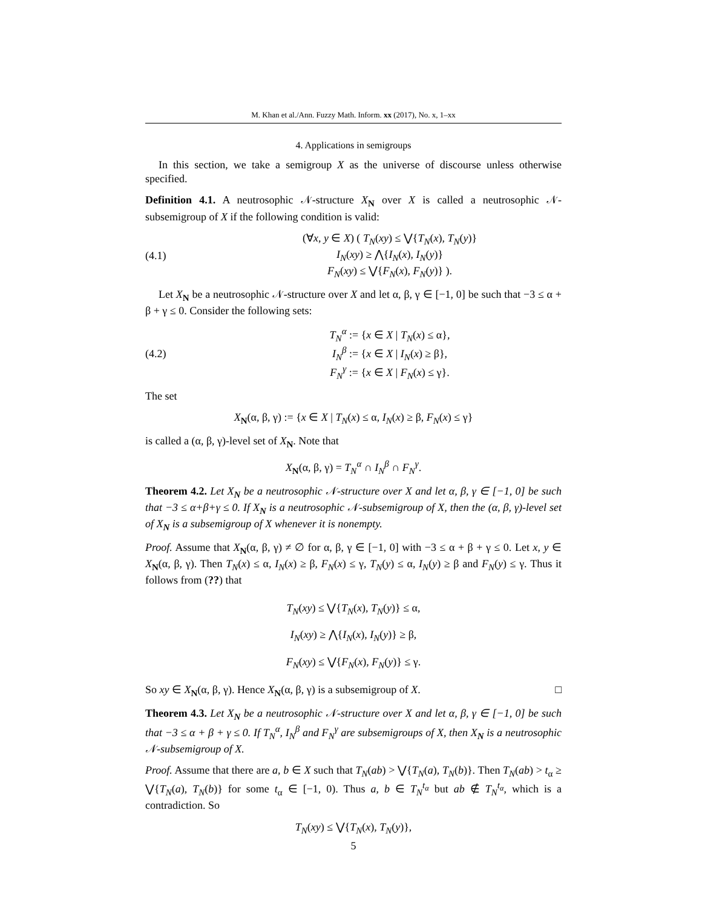M. Khan et al./Ann. Fuzzy Math. Inform. xx (2017), No. x, 1–xx
4. Applications in semigroups
In this section, we take a semigroup X as the universe of discourse unless otherwise specified.
Definition 4.1. A neutrosophic 𝒩-structure X<sub>N</sub> over X is called a neutrosophic 𝒩-subsemigroup of X if the following condition is valid:
(4.1) (∀x, y ∈ X) ( T<sub>N</sub>(xy) ≤ ⋁{T<sub>N</sub>(x), T<sub>N</sub>(y)}
I<sub>N</sub>(xy) ≥ ⋀{I<sub>N</sub>(x), I<sub>N</sub>(y)}
F<sub>N</sub>(xy) ≤ ⋁{F<sub>N</sub>(x), F<sub>N</sub>(y)} ).
Let X<sub>N</sub> be a neutrosophic 𝒩-structure over X and let α, β, γ ∈ [−1, 0] be such that −3 ≤ α + β + γ ≤ 0. Consider the following sets:
(4.2) T<sub>N</sub><sup>α</sup> := {x ∈ X | T<sub>N</sub>(x) ≤ α},
I<sub>N</sub><sup>β</sup> := {x ∈ X | I<sub>N</sub>(x) ≥ β},
F<sub>N</sub><sup>γ</sup> := {x ∈ X | F<sub>N</sub>(x) ≤ γ}.
The set
X<sub>N</sub>(α, β, γ) := {x ∈ X | T<sub>N</sub>(x) ≤ α, I<sub>N</sub>(x) ≥ β, F<sub>N</sub>(x) ≤ γ}
is called a (α, β, γ)-level set of X<sub>N</sub>. Note that
X<sub>N</sub>(α, β, γ) = T<sub>N</sub><sup>α</sup> ∩ I<sub>N</sub><sup>β</sup> ∩ F<sub>N</sub><sup>γ</sup>.
Theorem 4.2. Let X<sub>N</sub> be a neutrosophic 𝒩-structure over X and let α, β, γ ∈ [−1, 0] be such that −3 ≤ α+β+γ ≤ 0. If X<sub>N</sub> is a neutrosophic 𝒩-subsemigroup of X, then the (α, β, γ)-level set of X<sub>N</sub> is a subsemigroup of X whenever it is nonempty.
Proof. Assume that X<sub>N</sub>(α, β, γ) ≠ ∅ for α, β, γ ∈ [−1, 0] with −3 ≤ α + β + γ ≤ 0. Let x, y ∈ X<sub>N</sub>(α, β, γ). Then T<sub>N</sub>(x) ≤ α, I<sub>N</sub>(x) ≥ β, F<sub>N</sub>(x) ≤ γ, T<sub>N</sub>(y) ≤ α, I<sub>N</sub>(y) ≥ β and F<sub>N</sub>(y) ≤ γ. Thus it follows from (??) that
T<sub>N</sub>(xy) ≤ ⋁{T<sub>N</sub>(x), T<sub>N</sub>(y)} ≤ α,
I<sub>N</sub>(xy) ≥ ⋀{I<sub>N</sub>(x), I<sub>N</sub>(y)} ≥ β,
F<sub>N</sub>(xy) ≤ ⋁{F<sub>N</sub>(x), F<sub>N</sub>(y)} ≤ γ.
So xy ∈ X<sub>N</sub>(α, β, γ). Hence X<sub>N</sub>(α, β, γ) is a subsemigroup of X. □
Theorem 4.3. Let X<sub>N</sub> be a neutrosophic 𝒩-structure over X and let α, β, γ ∈ [−1, 0] be such that −3 ≤ α + β + γ ≤ 0. If T<sub>N</sub><sup>α</sup>, I<sub>N</sub><sup>β</sup> and F<sub>N</sub><sup>γ</sup> are subsemigroups of X, then X<sub>N</sub> is a neutrosophic 𝒩-subsemigroup of X.
Proof. Assume that there are a, b ∈ X such that T<sub>N</sub>(ab) > ⋁{T<sub>N</sub>(a), T<sub>N</sub>(b)}. Then T<sub>N</sub>(ab) > t<sub>α</sub> ≥ ⋁{T<sub>N</sub>(a), T<sub>N</sub>(b)} for some t<sub>α</sub> ∈ [−1, 0). Thus a, b ∈ T<sub>N</sub><sup>t<sub>α</sub></sup> but ab ∉ T<sub>N</sub><sup>t<sub>α</sub></sup>, which is a contradiction. So
T<sub>N</sub>(xy) ≤ ⋁{T<sub>N</sub>(x), T<sub>N</sub>(y)},
5